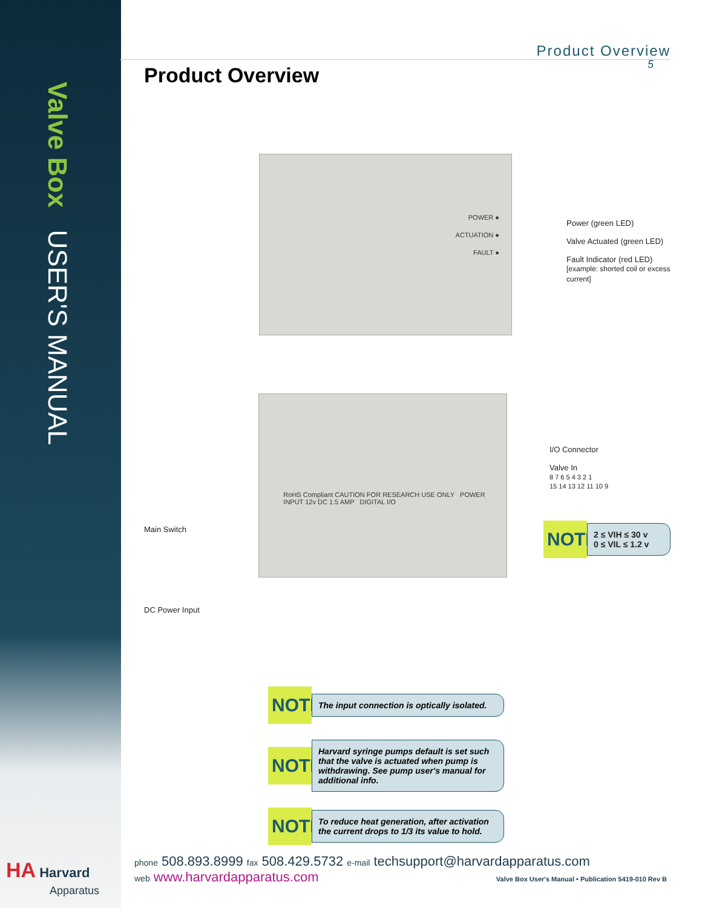Valve Box USER'S MANUAL
5
Product Overview
Product Overview
POWER ●
ACTUATION ●
FAULT ●
Power (green LED)
Valve Actuated (green LED)
Fault Indicator (red LED)
[example: shorted coil or excess
current]
Main Switch
DC Power Input
RoHS Compliant CAUTION FOR RESEARCH USE ONLY POWER INPUT 12v DC 1.5 AMP DIGITAL I/O
I/O Connector
Valve In
8 7 6 5 4 3 2 1
15 14 13 12 11 10 9
NOTE
2 ≤ VIH ≤ 30 v
0 ≤ VIL ≤ 1.2 v
NOTE
The input connection is optically isolated.
NOTE
Harvard syringe pumps default is set such that the valve is actuated when pump is withdrawing. See pump user's manual for additional info.
NOTE
To reduce heat generation, after activation the current drops to 1/3 its value to hold.
HA Harvard
Apparatus
phone 508.893.8999 fax 508.429.5732 e-mail techsupport@harvardapparatus.com
web www.harvardapparatus.com Valve Box User's Manual • Publication 5419-010 Rev B